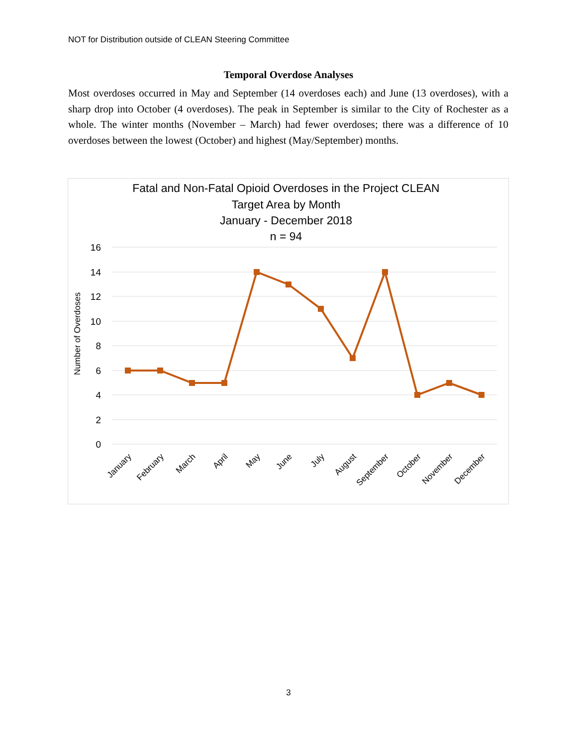NOT for Distribution outside of CLEAN Steering Committee
Temporal Overdose Analyses
Most overdoses occurred in May and September (14 overdoses each) and June (13 overdoses), with a sharp drop into October (4 overdoses). The peak in September is similar to the City of Rochester as a whole. The winter months (November – March) had fewer overdoses; there was a difference of 10 overdoses between the lowest (October) and highest (May/September) months.
Fatal and Non-Fatal Opioid Overdoses in the Project CLEAN
Target Area by Month
January - December 2018
n = 94
16
14
12
10
8
6
4
2
0
Number of Overdoses
January
February
March
April
May
June
July
August
September
October
November
December
3